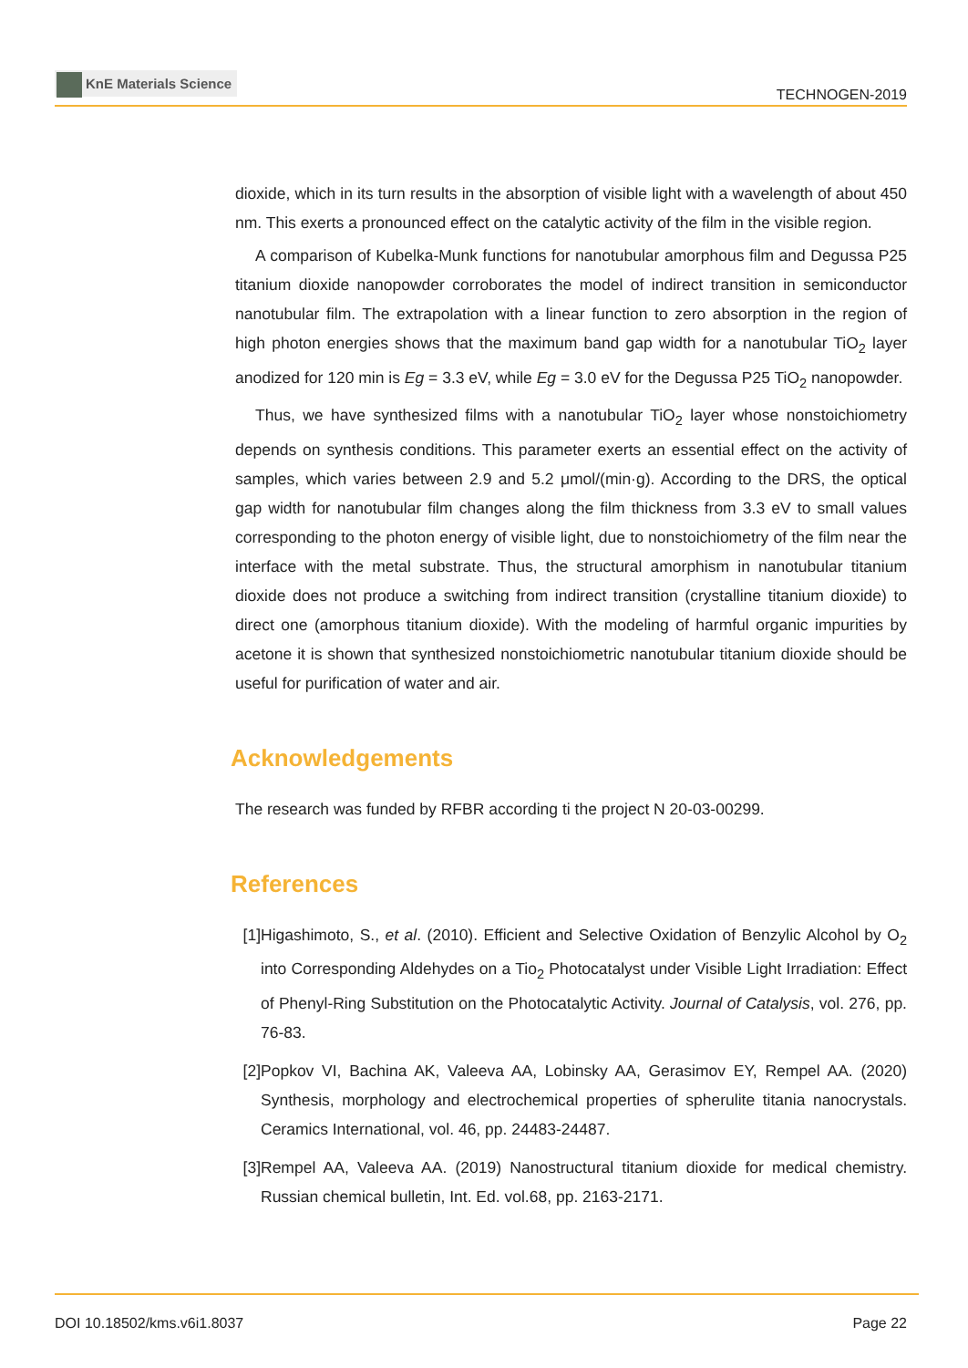KnE Materials Science
TECHNOGEN-2019
dioxide, which in its turn results in the absorption of visible light with a wavelength of about 450 nm. This exerts a pronounced effect on the catalytic activity of the film in the visible region.
A comparison of Kubelka-Munk functions for nanotubular amorphous film and Degussa P25 titanium dioxide nanopowder corroborates the model of indirect transition in semiconductor nanotubular film. The extrapolation with a linear function to zero absorption in the region of high photon energies shows that the maximum band gap width for a nanotubular TiO<sub>2</sub> layer anodized for 120 min is Eg = 3.3 eV, while Eg = 3.0 eV for the Degussa P25 TiO<sub>2</sub> nanopowder.
Thus, we have synthesized films with a nanotubular TiO<sub>2</sub> layer whose nonstoichiometry depends on synthesis conditions. This parameter exerts an essential effect on the activity of samples, which varies between 2.9 and 5.2 μmol/(min·g). According to the DRS, the optical gap width for nanotubular film changes along the film thickness from 3.3 eV to small values corresponding to the photon energy of visible light, due to nonstoichiometry of the film near the interface with the metal substrate. Thus, the structural amorphism in nanotubular titanium dioxide does not produce a switching from indirect transition (crystalline titanium dioxide) to direct one (amorphous titanium dioxide). With the modeling of harmful organic impurities by acetone it is shown that synthesized nonstoichiometric nanotubular titanium dioxide should be useful for purification of water and air.
Acknowledgements
The research was funded by RFBR according ti the project N 20-03-00299.
References
[1]
Higashimoto, S., et al. (2010). Efficient and Selective Oxidation of Benzylic Alcohol by O<sub>2</sub> into Corresponding Aldehydes on a Tio<sub>2</sub> Photocatalyst under Visible Light Irradiation: Effect of Phenyl-Ring Substitution on the Photocatalytic Activity. Journal of Catalysis, vol. 276, pp. 76-83.
[2]
Popkov VI, Bachina AK, Valeeva AA, Lobinsky AA, Gerasimov EY, Rempel AA. (2020) Synthesis, morphology and electrochemical properties of spherulite titania nanocrystals. Ceramics International, vol. 46, pp. 24483-24487.
[3]
Rempel AA, Valeeva AA. (2019) Nanostructural titanium dioxide for medical chemistry. Russian chemical bulletin, Int. Ed. vol.68, pp. 2163-2171.
DOI 10.18502/kms.v6i1.8037 Page 22